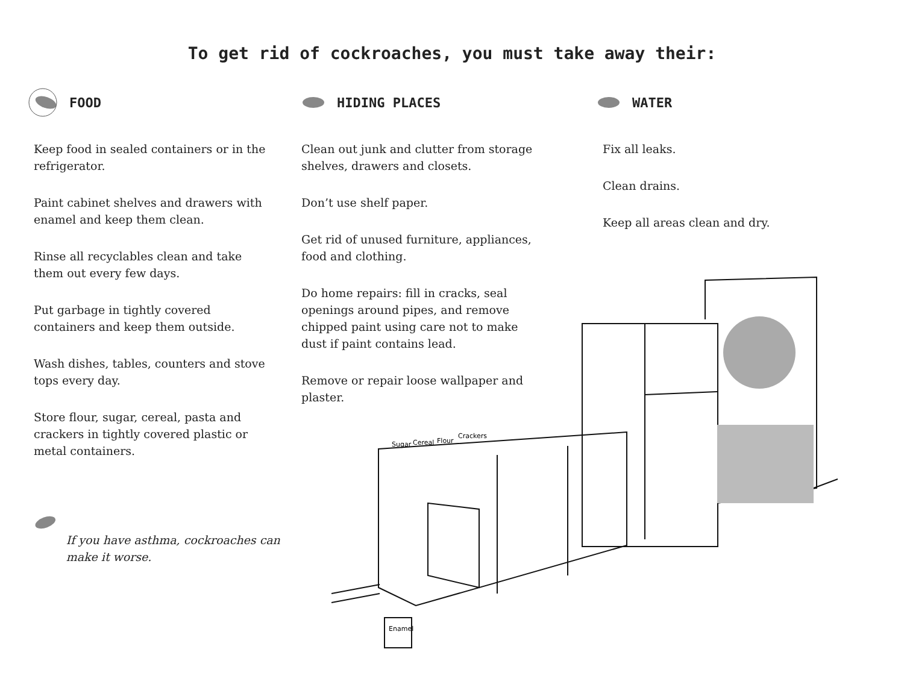To get rid of cockroaches, you must take away their:
FOOD
Keep food in sealed containers or in the refrigerator.
Paint cabinet shelves and drawers with enamel and keep them clean.
Rinse all recyclables clean and take them out every few days.
Put garbage in tightly covered containers and keep them outside.
Wash dishes, tables, counters and stove tops every day.
Store flour, sugar, cereal, pasta and crackers in tightly covered plastic or metal containers.
If you have asthma, cockroaches can make it worse.
HIDING PLACES
Clean out junk and clutter from storage shelves, drawers and closets.
Don’t use shelf paper.
Get rid of unused furniture, appliances, food and clothing.
Do home repairs: fill in cracks, seal openings around pipes, and remove chipped paint using care not to make dust if paint contains lead.
Remove or repair loose wallpaper and plaster.
WATER
Fix all leaks.
Clean drains.
Keep all areas clean and dry.
Sugar
Cereal
Flour
Crackers
Enamel